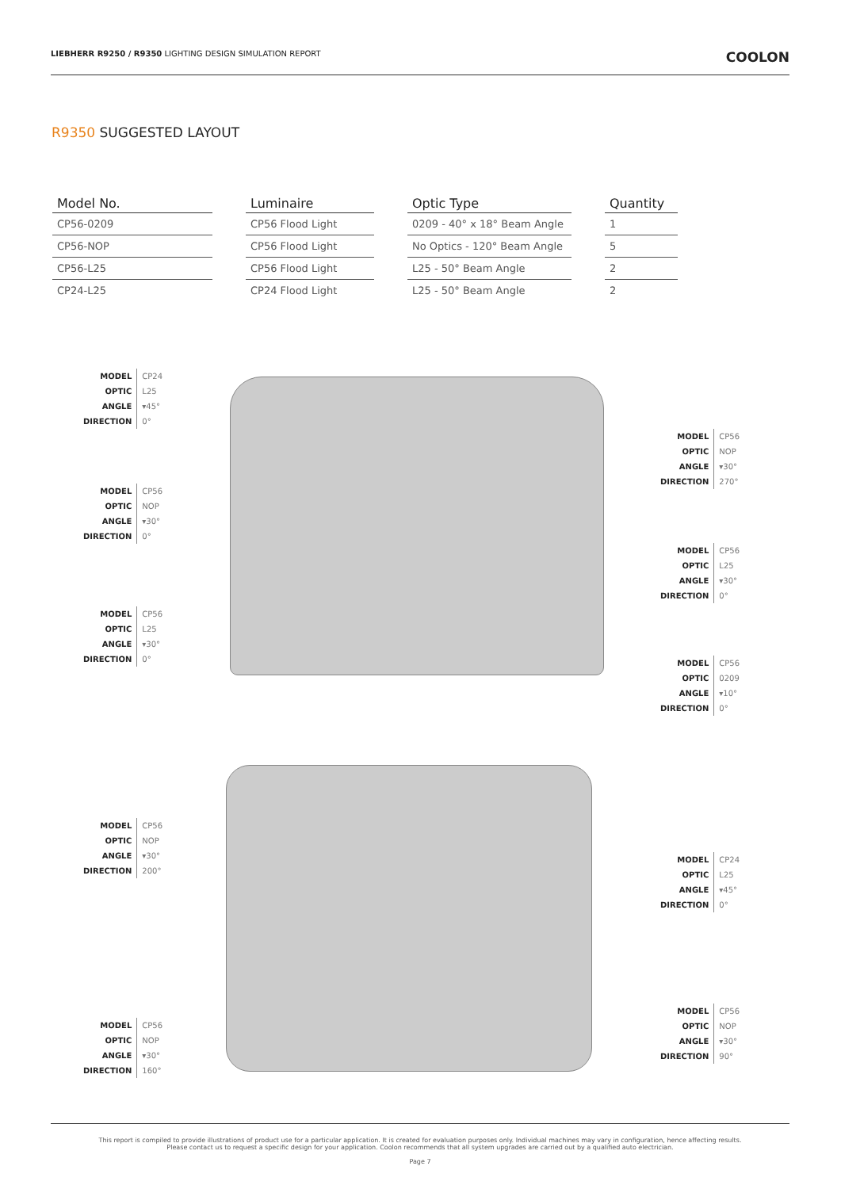LIEBHERR R9250 / R9350 LIGHTING DESIGN SIMULATION REPORT
COOLON
R9350 SUGGESTED LAYOUT
| Model No. | | Luminaire | | Optic Type | | Quantity |
| --- | --- | --- | --- | --- | --- | --- |
| CP56-0209 | | CP56 Flood Light | | 0209 - 40° x 18° Beam Angle | | 1 |
| CP56-NOP | | CP56 Flood Light | | No Optics - 120° Beam Angle | | 5 |
| CP56-L25 | | CP56 Flood Light | | L25 - 50° Beam Angle | | 2 |
| CP24-L25 | | CP24 Flood Light | | L25 - 50° Beam Angle | | 2 |
| MODEL | CP24 |
| OPTIC | L25 |
| ANGLE | ▾45° |
| DIRECTION | 0° |
| MODEL | CP56 |
| OPTIC | NOP |
| ANGLE | ▾30° |
| DIRECTION | 0° |
| MODEL | CP56 |
| OPTIC | L25 |
| ANGLE | ▾30° |
| DIRECTION | 0° |
| MODEL | CP56 |
| OPTIC | NOP |
| ANGLE | ▾30° |
| DIRECTION | 270° |
| MODEL | CP56 |
| OPTIC | L25 |
| ANGLE | ▾30° |
| DIRECTION | 0° |
| MODEL | CP56 |
| OPTIC | 0209 |
| ANGLE | ▾10° |
| DIRECTION | 0° |
| MODEL | CP56 |
| OPTIC | NOP |
| ANGLE | ▾30° |
| DIRECTION | 200° |
| MODEL | CP24 |
| OPTIC | L25 |
| ANGLE | ▾45° |
| DIRECTION | 0° |
| MODEL | CP56 |
| OPTIC | NOP |
| ANGLE | ▾30° |
| DIRECTION | 90° |
| MODEL | CP56 |
| OPTIC | NOP |
| ANGLE | ▾30° |
| DIRECTION | 160° |
This report is compiled to provide illustrations of product use for a particular application. It is created for evaluation purposes only. Individual machines may vary in configuration, hence affecting results.
Please contact us to request a specific design for your application. Coolon recommends that all system upgrades are carried out by a qualified auto electrician.
Page 7